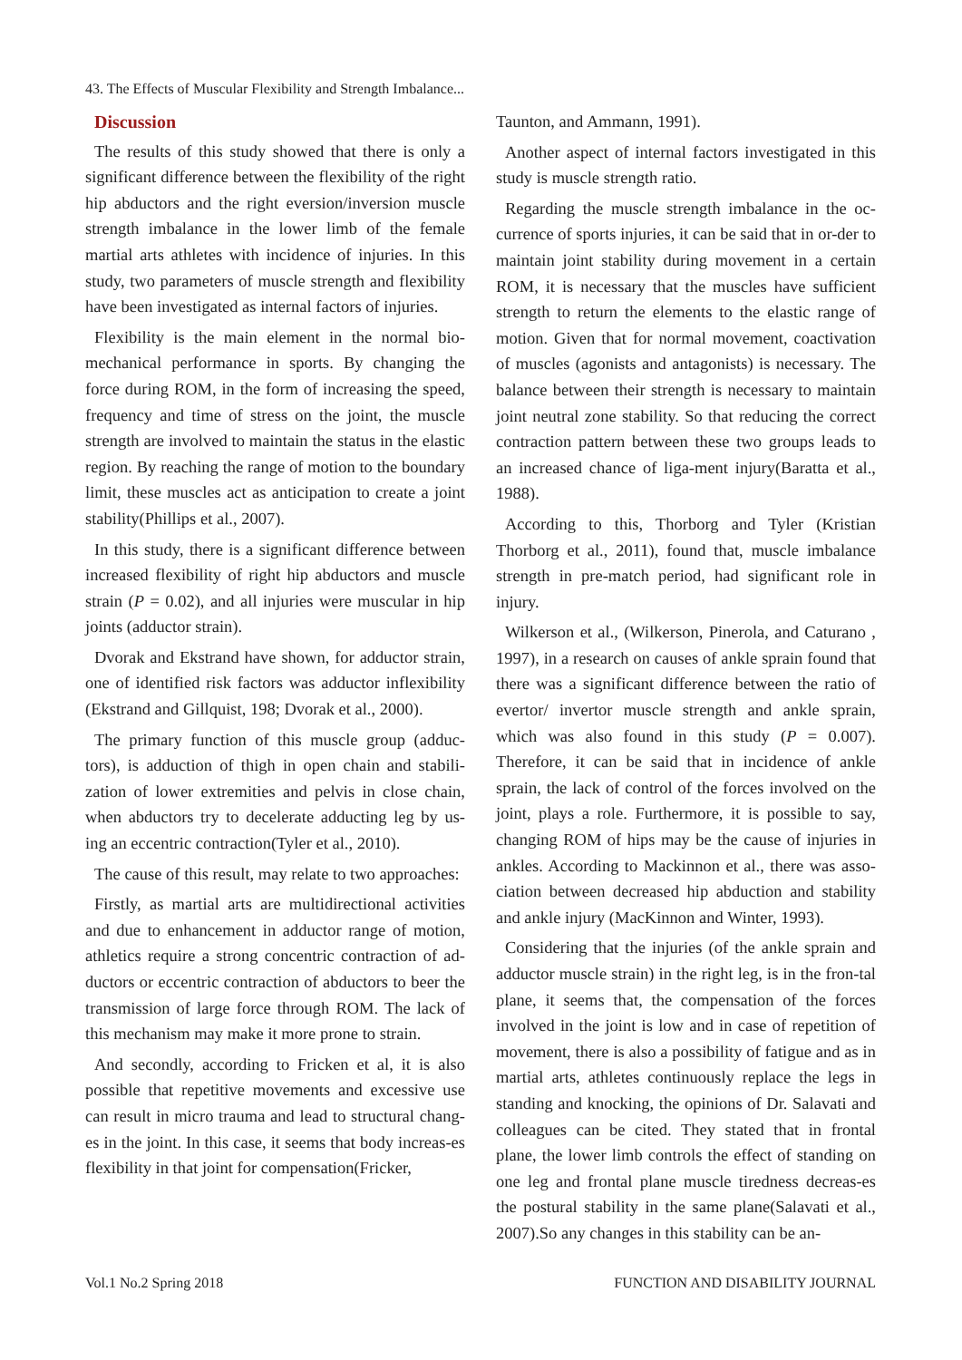43. The Effects of Muscular Flexibility and Strength Imbalance...
Discussion
The results of this study showed that there is only a significant difference between the flexibility of the right hip abductors and the right eversion/inversion muscle strength imbalance in the lower limb of the female martial arts athletes with incidence of injuries. In this study, two parameters of muscle strength and flexibility have been investigated as internal factors of injuries.
Flexibility is the main element in the normal bio-mechanical performance in sports. By changing the force during ROM, in the form of increasing the speed, frequency and time of stress on the joint, the muscle strength are involved to maintain the status in the elastic region. By reaching the range of motion to the boundary limit, these muscles act as anticipation to create a joint stability(Phillips et al., 2007).
In this study, there is a significant difference between increased flexibility of right hip abductors and muscle strain (P = 0.02), and all injuries were muscular in hip joints (adductor strain).
Dvorak and Ekstrand have shown, for adductor strain, one of identified risk factors was adductor inflexibility (Ekstrand and Gillquist, 198; Dvorak et al., 2000).
The primary function of this muscle group (adduc-tors), is adduction of thigh in open chain and stabili-zation of lower extremities and pelvis in close chain, when abductors try to decelerate adducting leg by us-ing an eccentric contraction(Tyler et al., 2010).
The cause of this result, may relate to two approaches:
Firstly, as martial arts are multidirectional activities and due to enhancement in adductor range of motion, athletics require a strong concentric contraction of ad-ductors or eccentric contraction of abductors to beer the transmission of large force through ROM. The lack of this mechanism may make it more prone to strain.
And secondly, according to Fricken et al, it is also possible that repetitive movements and excessive use can result in micro trauma and lead to structural chang-es in the joint. In this case, it seems that body increas-es flexibility in that joint for compensation(Fricker,
Taunton, and Ammann, 1991).
Another aspect of internal factors investigated in this study is muscle strength ratio.
Regarding the muscle strength imbalance in the oc-currence of sports injuries, it can be said that in or-der to maintain joint stability during movement in a certain ROM, it is necessary that the muscles have sufficient strength to return the elements to the elastic range of motion. Given that for normal movement, coactivation of muscles (agonists and antagonists) is necessary. The balance between their strength is necessary to maintain joint neutral zone stability. So that reducing the correct contraction pattern between these two groups leads to an increased chance of liga-ment injury(Baratta et al., 1988).
According to this, Thorborg and Tyler (Kristian Thorborg et al., 2011), found that, muscle imbalance strength in pre-match period, had significant role in injury.
Wilkerson et al., (Wilkerson, Pinerola, and Caturano , 1997), in a research on causes of ankle sprain found that there was a significant difference between the ratio of evertor/ invertor muscle strength and ankle sprain, which was also found in this study (P = 0.007). Therefore, it can be said that in incidence of ankle sprain, the lack of control of the forces involved on the joint, plays a role. Furthermore, it is possible to say, changing ROM of hips may be the cause of injuries in ankles. According to Mackinnon et al., there was asso-ciation between decreased hip abduction and stability and ankle injury (MacKinnon and Winter, 1993).
Considering that the injuries (of the ankle sprain and adductor muscle strain) in the right leg, is in the fron-tal plane, it seems that, the compensation of the forces involved in the joint is low and in case of repetition of movement, there is also a possibility of fatigue and as in martial arts, athletes continuously replace the legs in standing and knocking, the opinions of Dr. Salavati and colleagues can be cited. They stated that in frontal plane, the lower limb controls the effect of standing on one leg and frontal plane muscle tiredness decreas-es the postural stability in the same plane(Salavati et al., 2007).So any changes in this stability can be an-
Vol.1 No.2 Spring 2018 FUNCTION AND DISABILITY JOURNAL